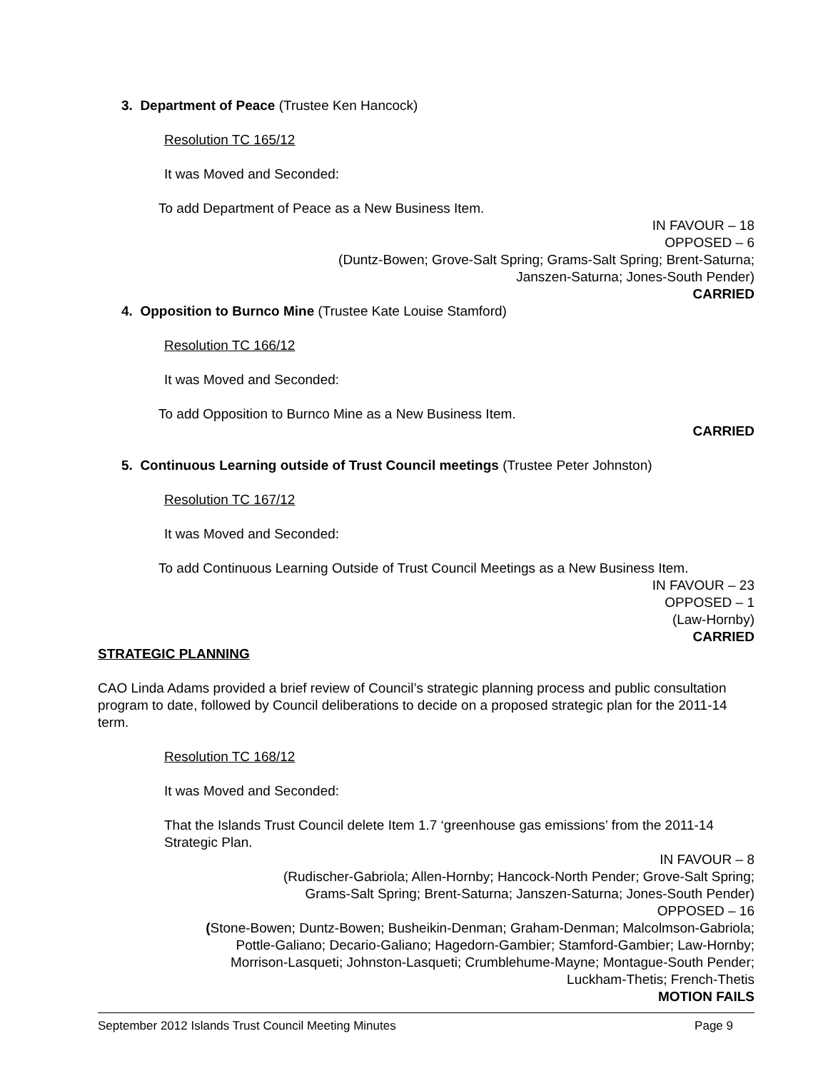3. Department of Peace (Trustee Ken Hancock)
Resolution TC 165/12
It was Moved and Seconded:
To add Department of Peace as a New Business Item.
IN FAVOUR – 18
OPPOSED – 6
(Duntz-Bowen; Grove-Salt Spring; Grams-Salt Spring; Brent-Saturna;
Janszen-Saturna; Jones-South Pender)
CARRIED
4. Opposition to Burnco Mine (Trustee Kate Louise Stamford)
Resolution TC 166/12
It was Moved and Seconded:
To add Opposition to Burnco Mine as a New Business Item.
CARRIED
5. Continuous Learning outside of Trust Council meetings (Trustee Peter Johnston)
Resolution TC 167/12
It was Moved and Seconded:
To add Continuous Learning Outside of Trust Council Meetings as a New Business Item.
IN FAVOUR – 23
OPPOSED – 1
(Law-Hornby)
CARRIED
STRATEGIC PLANNING
CAO Linda Adams provided a brief review of Council’s strategic planning process and public consultation program to date, followed by Council deliberations to decide on a proposed strategic plan for the 2011-14 term.
Resolution TC 168/12
It was Moved and Seconded:
That the Islands Trust Council delete Item 1.7 ‘greenhouse gas emissions’ from the 2011-14 Strategic Plan.
IN FAVOUR – 8
(Rudischer-Gabriola; Allen-Hornby; Hancock-North Pender; Grove-Salt Spring;
Grams-Salt Spring; Brent-Saturna; Janszen-Saturna; Jones-South Pender)
OPPOSED – 16
(Stone-Bowen; Duntz-Bowen; Busheikin-Denman; Graham-Denman; Malcolmson-Gabriola;
Pottle-Galiano; Decario-Galiano; Hagedorn-Gambier; Stamford-Gambier; Law-Hornby;
Morrison-Lasqueti; Johnston-Lasqueti; Crumblehume-Mayne; Montague-South Pender;
Luckham-Thetis; French-Thetis
MOTION FAILS
September 2012 Islands Trust Council Meeting Minutes Page 9